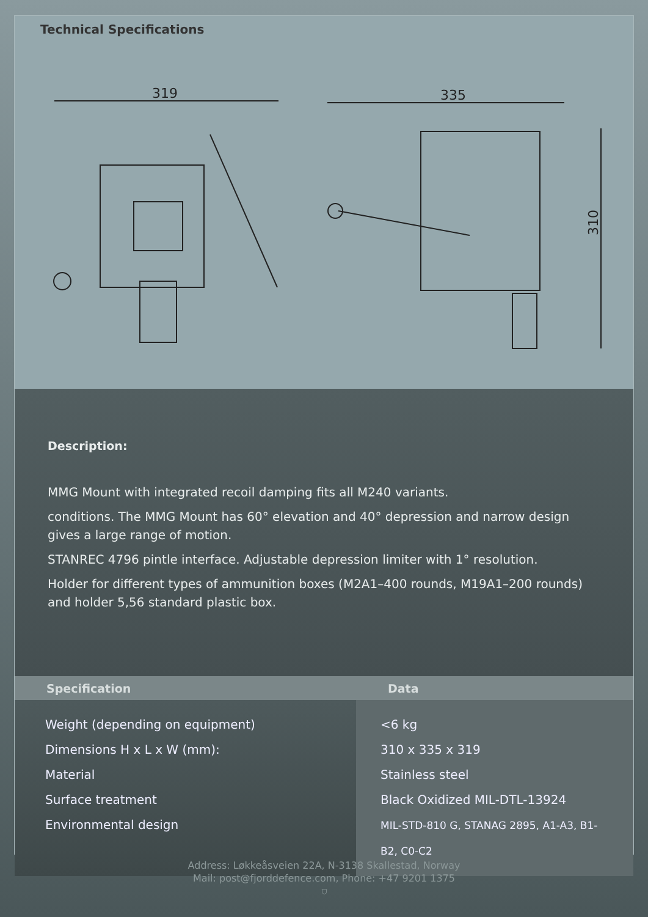Technical Specifications
319
335
310
Description:
MMG Mount with integrated recoil damping fits all M240 variants.
conditions. The MMG Mount has 60° elevation and 40° depression and narrow design gives a large range of motion.
STANREC 4796 pintle interface. Adjustable depression limiter with 1° resolution.
Holder for different types of ammunition boxes (M2A1–400 rounds, M19A1–200 rounds) and holder 5,56 standard plastic box.
| Specification | Data |
| --- | --- |
| Weight (depending on equipment) Dimensions H x L x W (mm): Material Surface treatment Environmental design | <6 kg 310 x 335 x 319 Stainless steel Black Oxidized MIL-DTL-13924 MIL-STD-810 G, STANAG 2895, A1-A3, B1-B2, C0-C2 |
Address: Løkkeåsveien 22A, N-3138 Skallestad, Norway
Mail: post@fjorddefence.com, Phone: +47 9201 1375
⛉